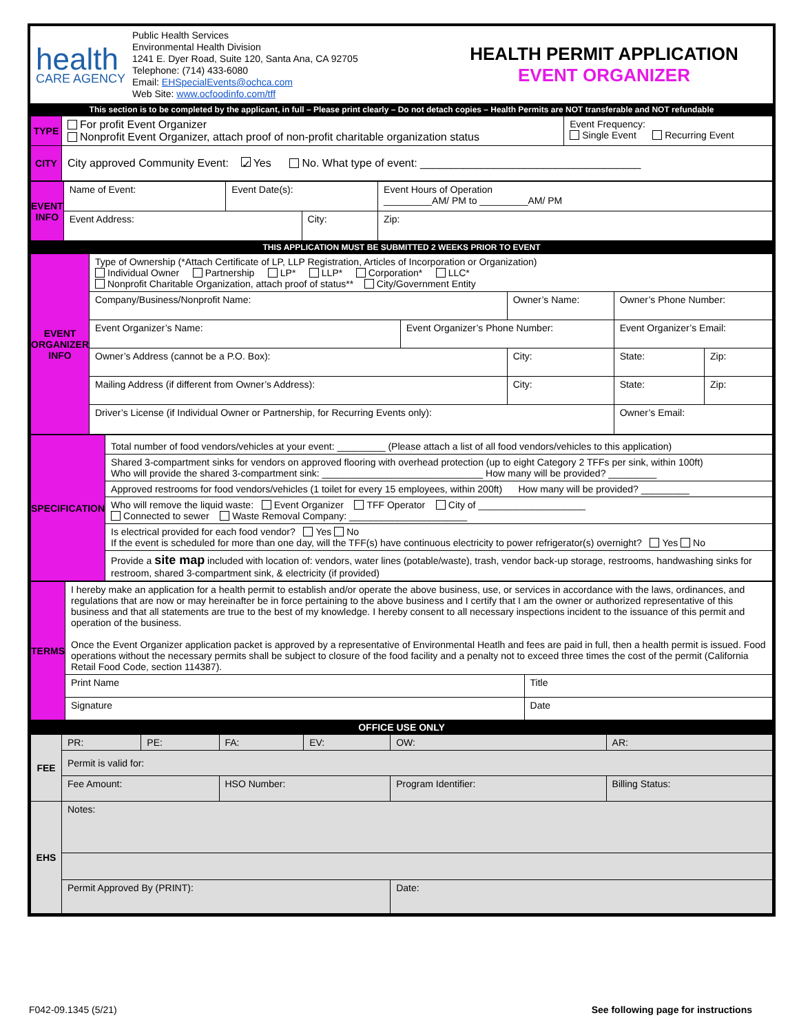health
CARE AGENCY
Public Health Services
Environmental Health Division
1241 E. Dyer Road, Suite 120, Santa Ana, CA 92705
Telephone: (714) 433-6080
Email: EHSpecialEvents@ochca.com
Web Site: www.ocfoodinfo.com/tff
HEALTH PERMIT APPLICATION
EVENT ORGANIZER
This section is to be completed by the applicant, in full – Please print clearly – Do not detach copies – Health Permits are NOT transferable and NOT refundable
| TYPE | For profit Event Organizer Nonprofit Event Organizer, attach proof of non-profit charitable organization status | Event Frequency: Single Event Recurring Event |
| CITY | City approved Community Event: ✓ Yes No. What type of event: ____________________________________ | |
| EVENT INFO | Name of Event: | Event Date(s): | | Event Hours of Operation _________AM/ PM to _________AM/ PM | |
| | Event Address: | | City: | | Zip: |
THIS APPLICATION MUST BE SUBMITTED 2 WEEKS PRIOR TO EVENT
| EVENT ORGANIZER INFO | Type of Ownership (*Attach Certificate of LP, LLP Registration, Articles of Incorporation or Organization) Individual Owner Partnership LP* LLP* Corporation* LLC* Nonprofit Charitable Organization, attach proof of status** City/Government Entity | | | | | |
| | Company/Business/Nonprofit Name: | | Owner’s Name: | | Owner’s Phone Number: | |
| | Event Organizer’s Name: | Event Organizer’s Phone Number: | | Event Organizer’s Email: | | |
| | Owner’s Address (cannot be a P.O. Box): | | City: | | State: | Zip: |
| | Mailing Address (if different from Owner’s Address): | | City: | | State: | Zip: |
| | Driver’s License (if Individual Owner or Partnership, for Recurring Events only): | | | Owner’s Email: | | |
| SPECIFICATION | Total number of food vendors/vehicles at your event: _________ (Please attach a list of all food vendors/vehicles to this application) |
| | Shared 3-compartment sinks for vendors on approved flooring with overhead protection (up to eight Category 2 TFFs per sink, within 100ft) Who will provide the shared 3-compartment sink: ______________________________ How many will be provided? _________ |
| | Approved restrooms for food vendors/vehicles (1 toilet for every 15 employees, within 200ft) How many will be provided? _________ |
| | Who will remove the liquid waste: Event Organizer TFF Operator City of ____________________ Connected to sewer Waste Removal Company: ______________________ |
| | Is electrical provided for each food vendor? Yes No If the event is scheduled for more than one day, will the TFF(s) have continuous electricity to power refrigerator(s) overnight? Yes No |
| | Provide a site map included with location of: vendors, water lines (potable/waste), trash, vendor back-up storage, restrooms, handwashing sinks for restroom, shared 3-compartment sink, & electricity (if provided) |
| TERMS | I hereby make an application for a health permit to establish and/or operate the above business, use, or services in accordance with the laws, ordinances, and regulations that are now or may hereinafter be in force pertaining to the above business and I certify that I am the owner or authorized representative of this business and that all statements are true to the best of my knowledge. I hereby consent to all necessary inspections incident to the issuance of this permit and operation of the business. Once the Event Organizer application packet is approved by a representative of Environmental Heatlh and fees are paid in full, then a health permit is issued. Food operations without the necessary permits shall be subject to closure of the food facility and a penalty not to exceed three times the cost of the permit (California Retail Food Code, section 114387). | |
| | Print Name | Title |
| | Signature | Date |
OFFICE USE ONLY
| FEE | PR: | PE: | FA: | EV: | OW: | AR: |
| | Permit is valid for: | | | | | |
| | Fee Amount: | | HSO Number: | | Program Identifier: | Billing Status: |
| EHS | Notes: | | | | | |
| | Permit Approved By (PRINT): | | | | Date: | |
F042-09.1345 (5/21) See following page for instructions